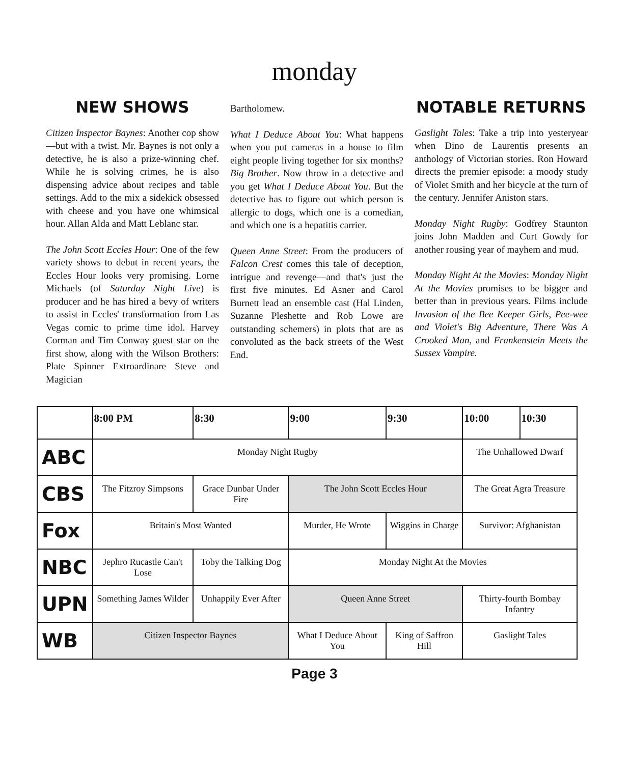monday
NEW SHOWS
Citizen Inspector Baynes: Another cop show—but with a twist. Mr. Baynes is not only a detective, he is also a prize-winning chef. While he is solving crimes, he is also dispensing advice about recipes and table settings. Add to the mix a sidekick obsessed with cheese and you have one whimsical hour. Allan Alda and Matt Leblanc star.
The John Scott Eccles Hour: One of the few variety shows to debut in recent years, the Eccles Hour looks very promising. Lorne Michaels (of Saturday Night Live) is producer and he has hired a bevy of writers to assist in Eccles' transformation from Las Vegas comic to prime time idol. Harvey Corman and Tim Conway guest star on the first show, along with the Wilson Brothers: Plate Spinner Extroardinare Steve and Magician
Bartholomew.
What I Deduce About You: What happens when you put cameras in a house to film eight people living together for six months? Big Brother. Now throw in a detective and you get What I Deduce About You. But the detective has to figure out which person is allergic to dogs, which one is a comedian, and which one is a hepatitis carrier.
Queen Anne Street: From the producers of Falcon Crest comes this tale of deception, intrigue and revenge—and that's just the first five minutes. Ed Asner and Carol Burnett lead an ensemble cast (Hal Linden, Suzanne Pleshette and Rob Lowe are outstanding schemers) in plots that are as convoluted as the back streets of the West End.
NOTABLE RETURNS
Gaslight Tales: Take a trip into yesteryear when Dino de Laurentis presents an anthology of Victorian stories. Ron Howard directs the premier episode: a moody study of Violet Smith and her bicycle at the turn of the century. Jennifer Aniston stars.
Monday Night Rugby: Godfrey Staunton joins John Madden and Curt Gowdy for another rousing year of mayhem and mud.
Monday Night At the Movies: Monday Night At the Movies promises to be bigger and better than in previous years. Films include Invasion of the Bee Keeper Girls, Pee-wee and Violet's Big Adventure, There Was A Crooked Man, and Frankenstein Meets the Sussex Vampire.
| | 8:00 PM | 8:30 | 9:00 | 9:30 | 10:00 | 10:30 |
| --- | --- | --- | --- | --- | --- | --- |
| ABC | Monday Night Rugby | | | | The Unhallowed Dwarf | |
| CBS | The Fitzroy Simpsons | Grace Dunbar Under Fire | The John Scott Eccles Hour | | The Great Agra Treasure | |
| Fox | Britain's Most Wanted | | Murder, He Wrote | Wiggins in Charge | Survivor: Afghanistan | |
| NBC | Jephro Rucastle Can't Lose | Toby the Talking Dog | Monday Night At the Movies | | | |
| UPN | Something James Wilder | Unhappily Ever After | Queen Anne Street | | Thirty-fourth Bombay Infantry | |
| WB | Citizen Inspector Baynes | | What I Deduce About You | King of Saffron Hill | Gaslight Tales | |
Page 3